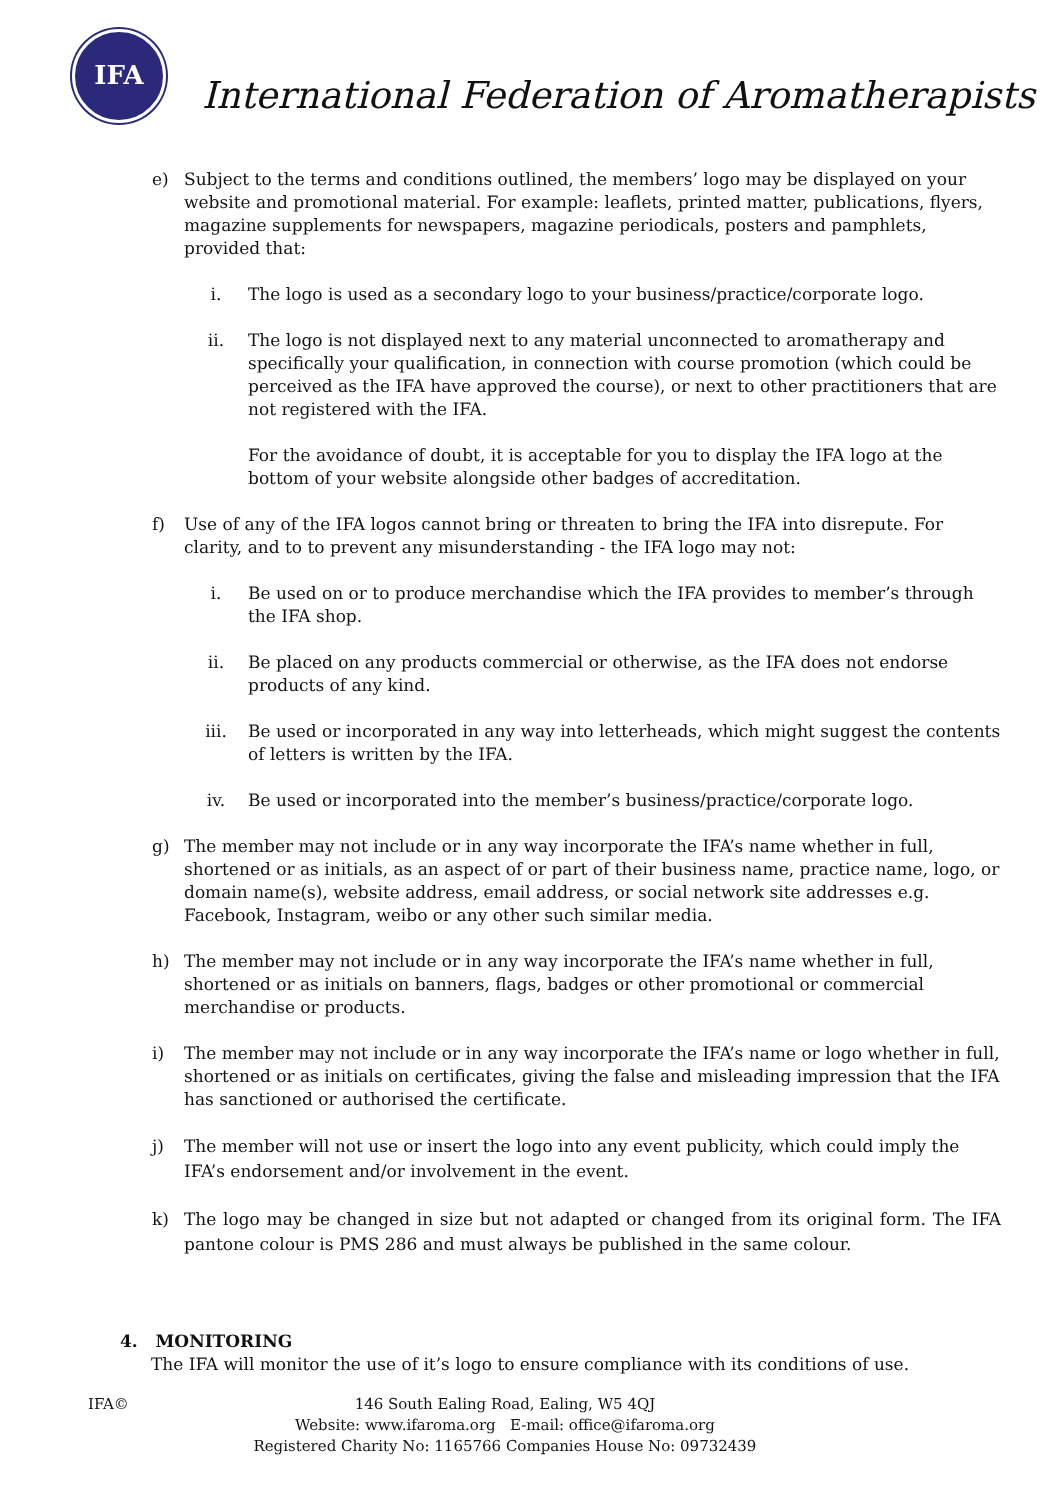IFA
International Federation of Aromatherapists
e) Subject to the terms and conditions outlined, the members’ logo may be displayed on your website and promotional material. For example: leaflets, printed matter, publications, flyers, magazine supplements for newspapers, magazine periodicals, posters and pamphlets, provided that:
i. The logo is used as a secondary logo to your business/practice/corporate logo.
ii. The logo is not displayed next to any material unconnected to aromatherapy and specifically your qualification, in connection with course promotion (which could be perceived as the IFA have approved the course), or next to other practitioners that are not registered with the IFA.
For the avoidance of doubt, it is acceptable for you to display the IFA logo at the bottom of your website alongside other badges of accreditation.
f) Use of any of the IFA logos cannot bring or threaten to bring the IFA into disrepute. For clarity, and to to prevent any misunderstanding - the IFA logo may not:
i. Be used on or to produce merchandise which the IFA provides to member’s through the IFA shop.
ii. Be placed on any products commercial or otherwise, as the IFA does not endorse products of any kind.
iii. Be used or incorporated in any way into letterheads, which might suggest the contents of letters is written by the IFA.
iv. Be used or incorporated into the member’s business/practice/corporate logo.
g) The member may not include or in any way incorporate the IFA’s name whether in full, shortened or as initials, as an aspect of or part of their business name, practice name, logo, or domain name(s), website address, email address, or social network site addresses e.g. Facebook, Instagram, weibo or any other such similar media.
h) The member may not include or in any way incorporate the IFA’s name whether in full, shortened or as initials on banners, flags, badges or other promotional or commercial merchandise or products.
i) The member may not include or in any way incorporate the IFA’s name or logo whether in full, shortened or as initials on certificates, giving the false and misleading impression that the IFA has sanctioned or authorised the certificate.
j) The member will not use or insert the logo into any event publicity, which could imply the IFA’s endorsement and/or involvement in the event.
k) The logo may be changed in size but not adapted or changed from its original form. The IFA pantone colour is PMS 286 and must always be published in the same colour.
4. MONITORING
The IFA will monitor the use of it’s logo to ensure compliance with its conditions of use.
IFA© 146 South Ealing Road, Ealing, W5 4QJ
Website: www.ifaroma.org E-mail: office@ifaroma.org
Registered Charity No: 1165766 Companies House No: 09732439